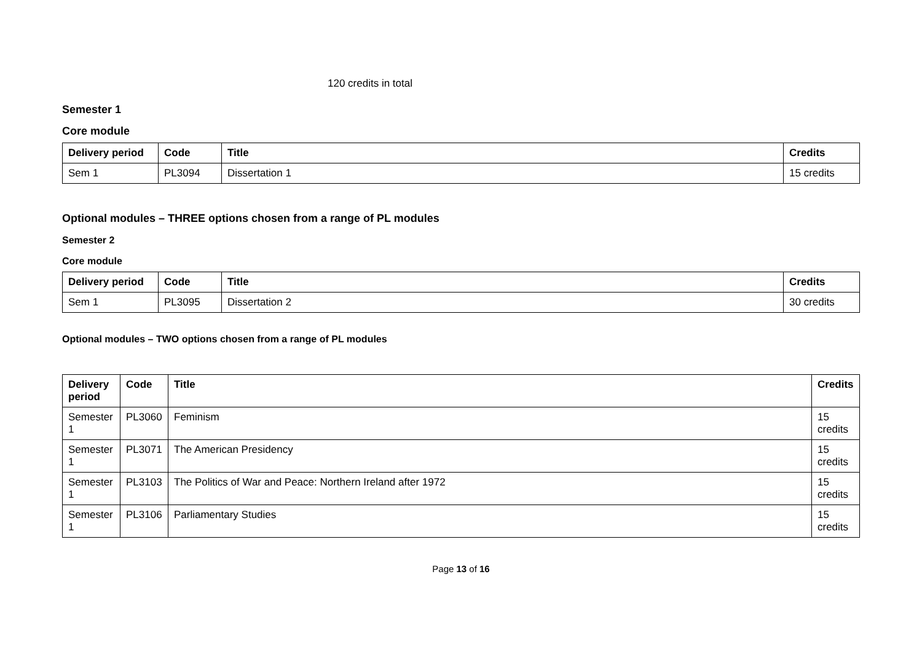120 credits in total
Semester 1
Core module
| Delivery period | Code | Title | Credits |
| --- | --- | --- | --- |
| Sem 1 | PL3094 | Dissertation 1 | 15 credits |
Optional modules – THREE options chosen from a range of PL modules
Semester 2
Core module
| Delivery period | Code | Title | Credits |
| --- | --- | --- | --- |
| Sem 1 | PL3095 | Dissertation 2 | 30 credits |
Optional modules – TWO options chosen from a range of PL modules
| Delivery period | Code | Title | Credits |
| --- | --- | --- | --- |
| Semester 1 | PL3060 | Feminism | 15 credits |
| Semester 1 | PL3071 | The American Presidency | 15 credits |
| Semester 1 | PL3103 | The Politics of War and Peace: Northern Ireland after 1972 | 15 credits |
| Semester 1 | PL3106 | Parliamentary Studies | 15 credits |
Page 13 of 16